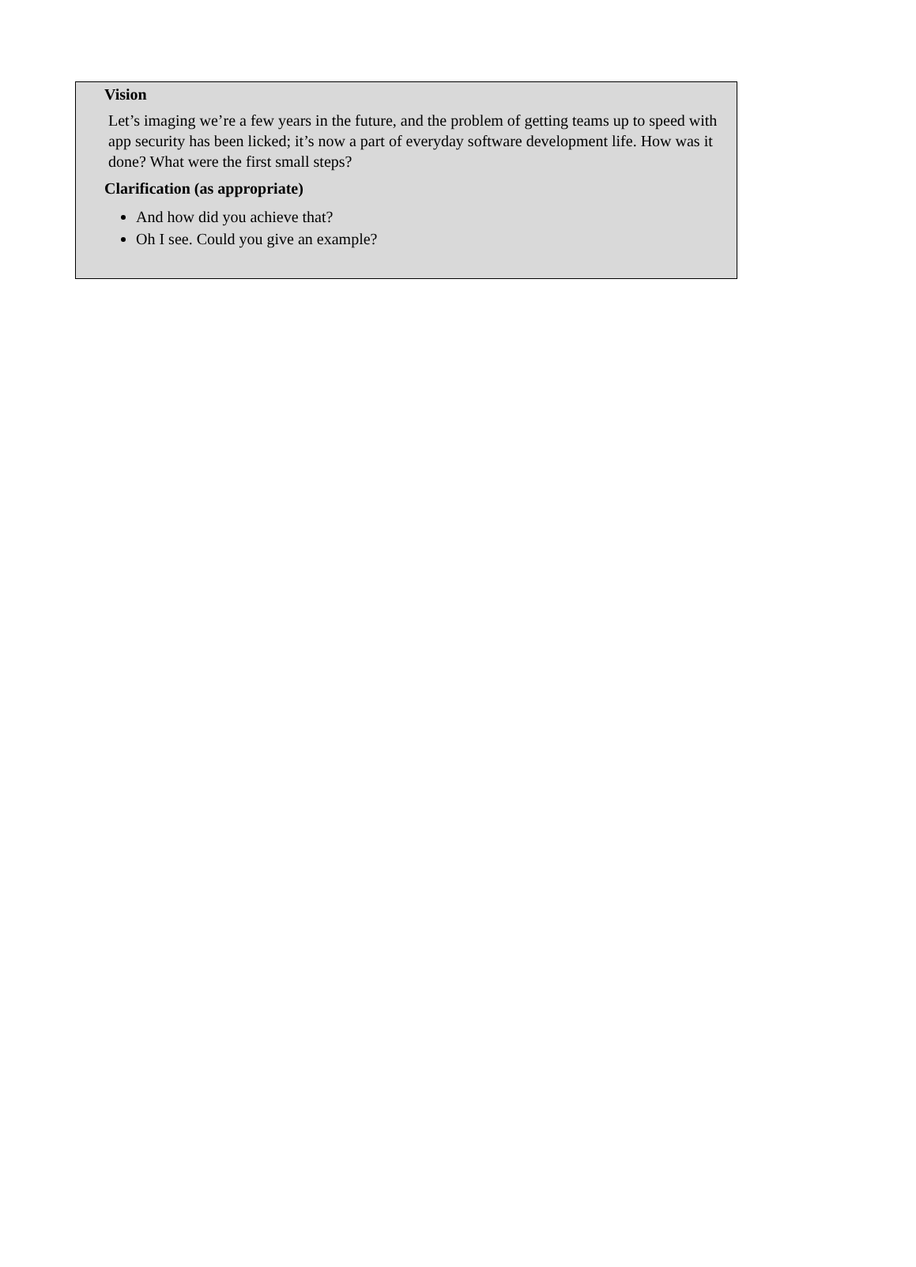Vision
Let’s imaging we’re a few years in the future, and the problem of getting teams up to speed with app security has been licked; it’s now a part of everyday software development life. How was it done? What were the first small steps?
Clarification (as appropriate)
And how did you achieve that?
Oh I see. Could you give an example?